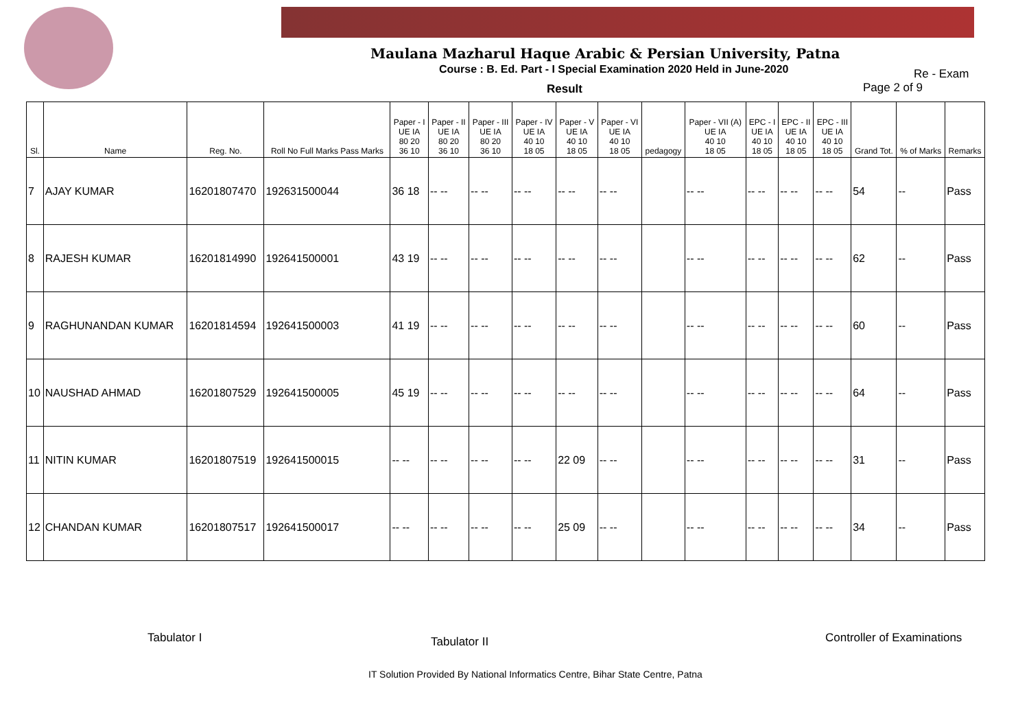Maulana Mazharul Haque Arabic & Persian University, Patna
Course : B. Ed. Part - I Special Examination 2020 Held in June-2020
Re - Exam
Result Page 2 of 9
| Sl. | Name | Reg. No. | Roll No Full Marks Pass Marks | Paper - I UE IA 80 20 36 10 | Paper - II UE IA 80 20 36 10 | Paper - III UE IA 80 20 36 10 | Paper - IV UE IA 40 10 18 05 | Paper - V UE IA 40 10 18 05 | Paper - VI UE IA 40 10 18 05 | pedagogy | Paper - VII (A) UE IA 40 10 18 05 | EPC - I UE IA 40 10 18 05 | EPC - II UE IA 40 10 18 05 | EPC - III UE IA 40 10 18 05 | Grand Tot. | % of Marks | Remarks |
| --- | --- | --- | --- | --- | --- | --- | --- | --- | --- | --- | --- | --- | --- | --- | --- | --- | --- |
| 7 | AJAY KUMAR | 16201807470 | 192631500044 | 36 18 | -- -- | -- -- | -- -- | -- -- | -- -- | | -- -- | -- -- | -- -- | -- -- | 54 | -- | Pass |
| 8 | RAJESH KUMAR | 16201814990 | 192641500001 | 43 19 | -- -- | -- -- | -- -- | -- -- | -- -- | | -- -- | -- -- | -- -- | -- -- | 62 | -- | Pass |
| 9 | RAGHUNANDAN KUMAR | 16201814594 | 192641500003 | 41 19 | -- -- | -- -- | -- -- | -- -- | -- -- | | -- -- | -- -- | -- -- | -- -- | 60 | -- | Pass |
| 10 | NAUSHAD AHMAD | 16201807529 | 192641500005 | 45 19 | -- -- | -- -- | -- -- | -- -- | -- -- | | -- -- | -- -- | -- -- | -- -- | 64 | -- | Pass |
| 11 | NITIN KUMAR | 16201807519 | 192641500015 | -- -- | -- -- | -- -- | -- -- | 22 09 | -- -- | | -- -- | -- -- | -- -- | -- -- | 31 | -- | Pass |
| 12 | CHANDAN KUMAR | 16201807517 | 192641500017 | -- -- | -- -- | -- -- | -- -- | 25 09 | -- -- | | -- -- | -- -- | -- -- | -- -- | 34 | -- | Pass |
Tabulator I Tabulator II Controller of Examinations
IT Solution Provided By National Informatics Centre, Bihar State Centre, Patna